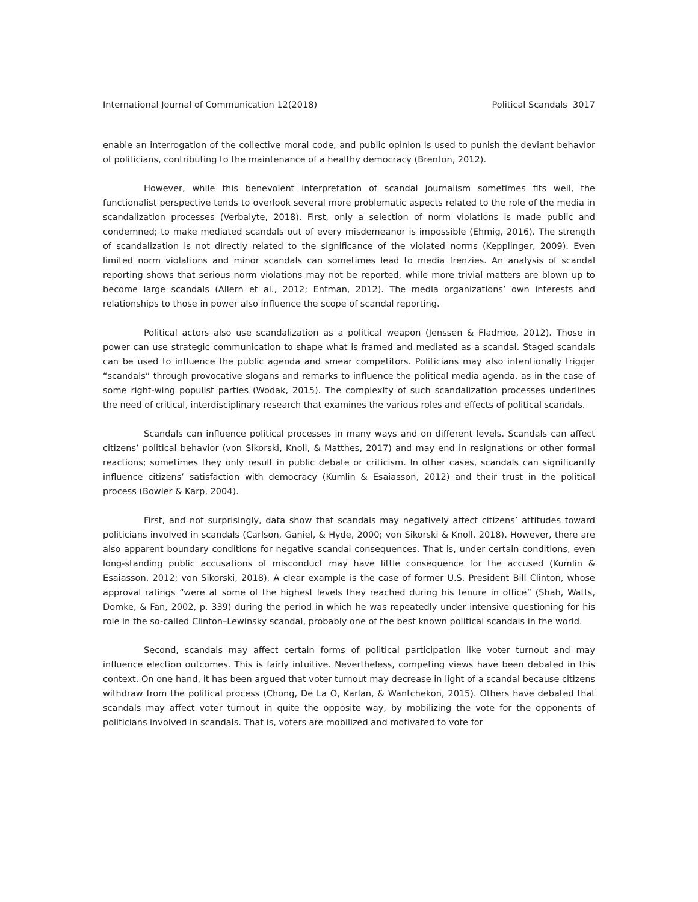International Journal of Communication 12(2018) Political Scandals 3017
enable an interrogation of the collective moral code, and public opinion is used to punish the deviant behavior of politicians, contributing to the maintenance of a healthy democracy (Brenton, 2012).
However, while this benevolent interpretation of scandal journalism sometimes fits well, the functionalist perspective tends to overlook several more problematic aspects related to the role of the media in scandalization processes (Verbalyte, 2018). First, only a selection of norm violations is made public and condemned; to make mediated scandals out of every misdemeanor is impossible (Ehmig, 2016). The strength of scandalization is not directly related to the significance of the violated norms (Kepplinger, 2009). Even limited norm violations and minor scandals can sometimes lead to media frenzies. An analysis of scandal reporting shows that serious norm violations may not be reported, while more trivial matters are blown up to become large scandals (Allern et al., 2012; Entman, 2012). The media organizations’ own interests and relationships to those in power also influence the scope of scandal reporting.
Political actors also use scandalization as a political weapon (Jenssen & Fladmoe, 2012). Those in power can use strategic communication to shape what is framed and mediated as a scandal. Staged scandals can be used to influence the public agenda and smear competitors. Politicians may also intentionally trigger “scandals” through provocative slogans and remarks to influence the political media agenda, as in the case of some right-wing populist parties (Wodak, 2015). The complexity of such scandalization processes underlines the need of critical, interdisciplinary research that examines the various roles and effects of political scandals.
Scandals can influence political processes in many ways and on different levels. Scandals can affect citizens’ political behavior (von Sikorski, Knoll, & Matthes, 2017) and may end in resignations or other formal reactions; sometimes they only result in public debate or criticism. In other cases, scandals can significantly influence citizens’ satisfaction with democracy (Kumlin & Esaiasson, 2012) and their trust in the political process (Bowler & Karp, 2004).
First, and not surprisingly, data show that scandals may negatively affect citizens’ attitudes toward politicians involved in scandals (Carlson, Ganiel, & Hyde, 2000; von Sikorski & Knoll, 2018). However, there are also apparent boundary conditions for negative scandal consequences. That is, under certain conditions, even long-standing public accusations of misconduct may have little consequence for the accused (Kumlin & Esaiasson, 2012; von Sikorski, 2018). A clear example is the case of former U.S. President Bill Clinton, whose approval ratings “were at some of the highest levels they reached during his tenure in office” (Shah, Watts, Domke, & Fan, 2002, p. 339) during the period in which he was repeatedly under intensive questioning for his role in the so-called Clinton–Lewinsky scandal, probably one of the best known political scandals in the world.
Second, scandals may affect certain forms of political participation like voter turnout and may influence election outcomes. This is fairly intuitive. Nevertheless, competing views have been debated in this context. On one hand, it has been argued that voter turnout may decrease in light of a scandal because citizens withdraw from the political process (Chong, De La O, Karlan, & Wantchekon, 2015). Others have debated that scandals may affect voter turnout in quite the opposite way, by mobilizing the vote for the opponents of politicians involved in scandals. That is, voters are mobilized and motivated to vote for